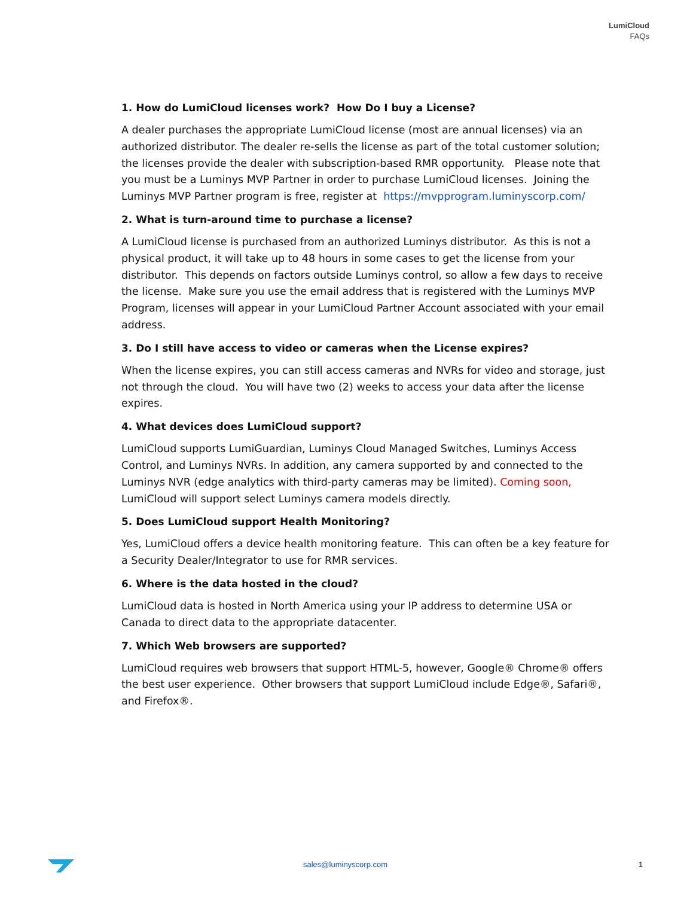LumiCloud
FAQs
1. How do LumiCloud licenses work? How Do I buy a License?
A dealer purchases the appropriate LumiCloud license (most are annual licenses) via an authorized distributor. The dealer re-sells the license as part of the total customer solution; the licenses provide the dealer with subscription-based RMR opportunity. Please note that you must be a Luminys MVP Partner in order to purchase LumiCloud licenses. Joining the Luminys MVP Partner program is free, register at https://mvpprogram.luminyscorp.com/
2. What is turn-around time to purchase a license?
A LumiCloud license is purchased from an authorized Luminys distributor. As this is not a physical product, it will take up to 48 hours in some cases to get the license from your distributor. This depends on factors outside Luminys control, so allow a few days to receive the license. Make sure you use the email address that is registered with the Luminys MVP Program, licenses will appear in your LumiCloud Partner Account associated with your email address.
3. Do I still have access to video or cameras when the License expires?
When the license expires, you can still access cameras and NVRs for video and storage, just not through the cloud. You will have two (2) weeks to access your data after the license expires.
4. What devices does LumiCloud support?
LumiCloud supports LumiGuardian, Luminys Cloud Managed Switches, Luminys Access Control, and Luminys NVRs. In addition, any camera supported by and connected to the Luminys NVR (edge analytics with third-party cameras may be limited). Coming soon, LumiCloud will support select Luminys camera models directly.
5. Does LumiCloud support Health Monitoring?
Yes, LumiCloud offers a device health monitoring feature. This can often be a key feature for a Security Dealer/Integrator to use for RMR services.
6. Where is the data hosted in the cloud?
LumiCloud data is hosted in North America using your IP address to determine USA or Canada to direct data to the appropriate datacenter.
7. Which Web browsers are supported?
LumiCloud requires web browsers that support HTML-5, however, Google® Chrome® offers the best user experience. Other browsers that support LumiCloud include Edge®, Safari®, and Firefox®.
sales@luminyscorp.com 1